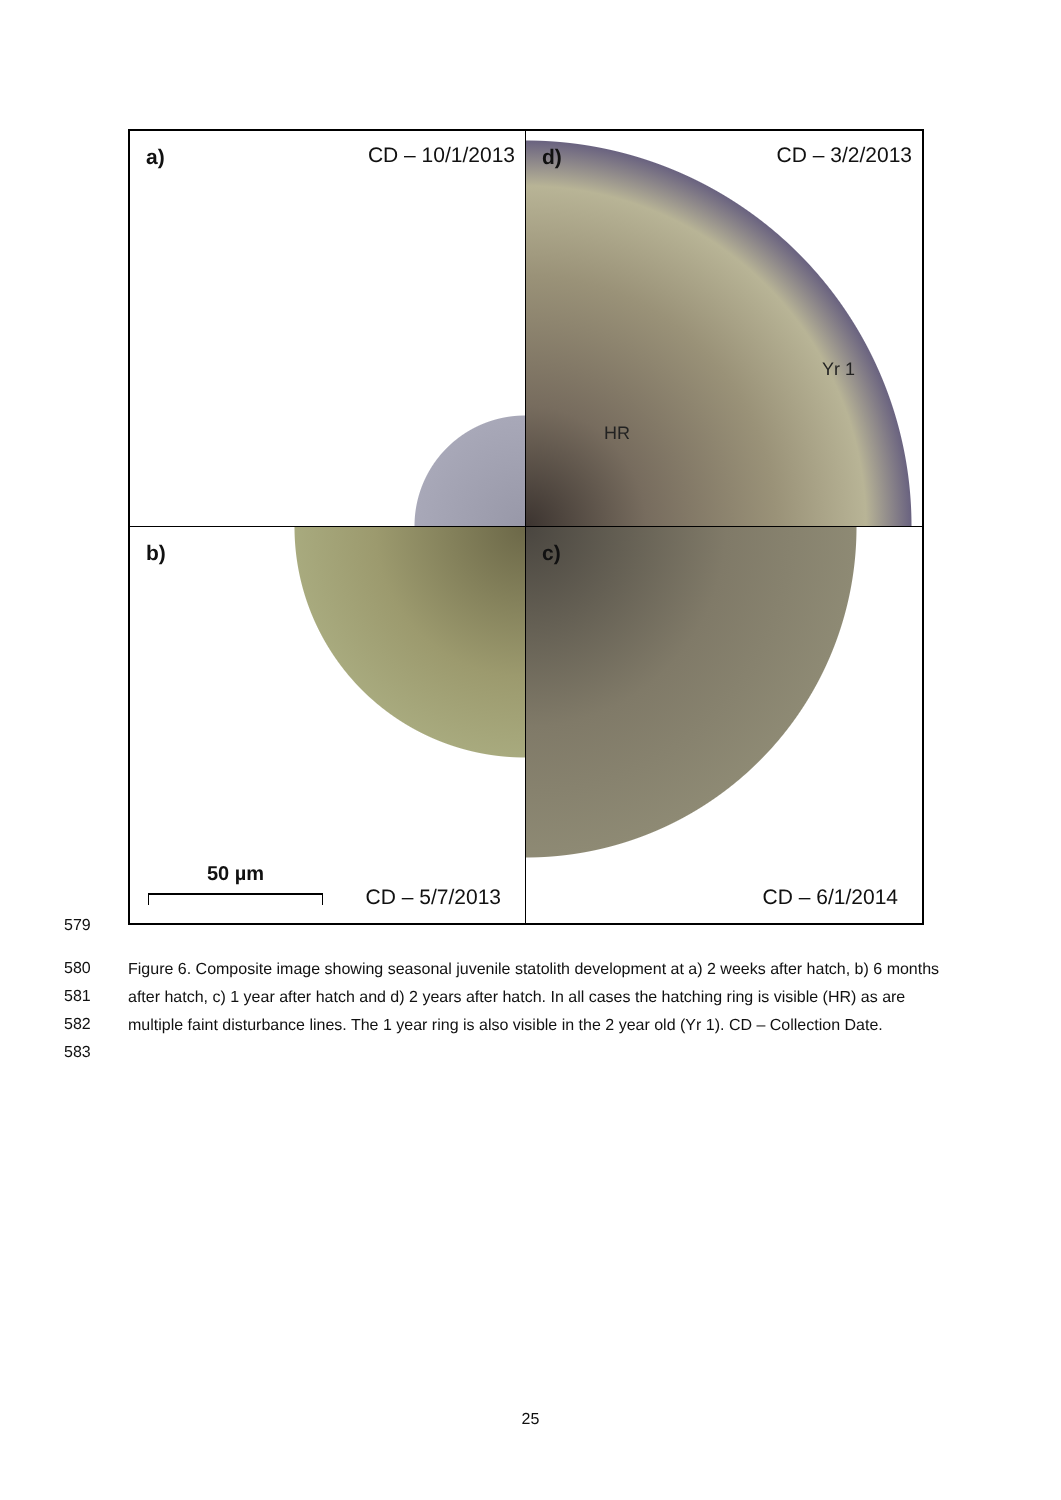a) CD – 10/1/2013
d) CD – 3/2/2013
Yr 1
HR
b)
50 µm CD – 5/7/2013
c)
CD – 6/1/2014
579
580
581
582
583
Figure 6. Composite image showing seasonal juvenile statolith development at a) 2 weeks after hatch, b) 6 months after hatch, c) 1 year after hatch and d) 2 years after hatch. In all cases the hatching ring is visible (HR) as are multiple faint disturbance lines. The 1 year ring is also visible in the 2 year old (Yr 1). CD – Collection Date.
25